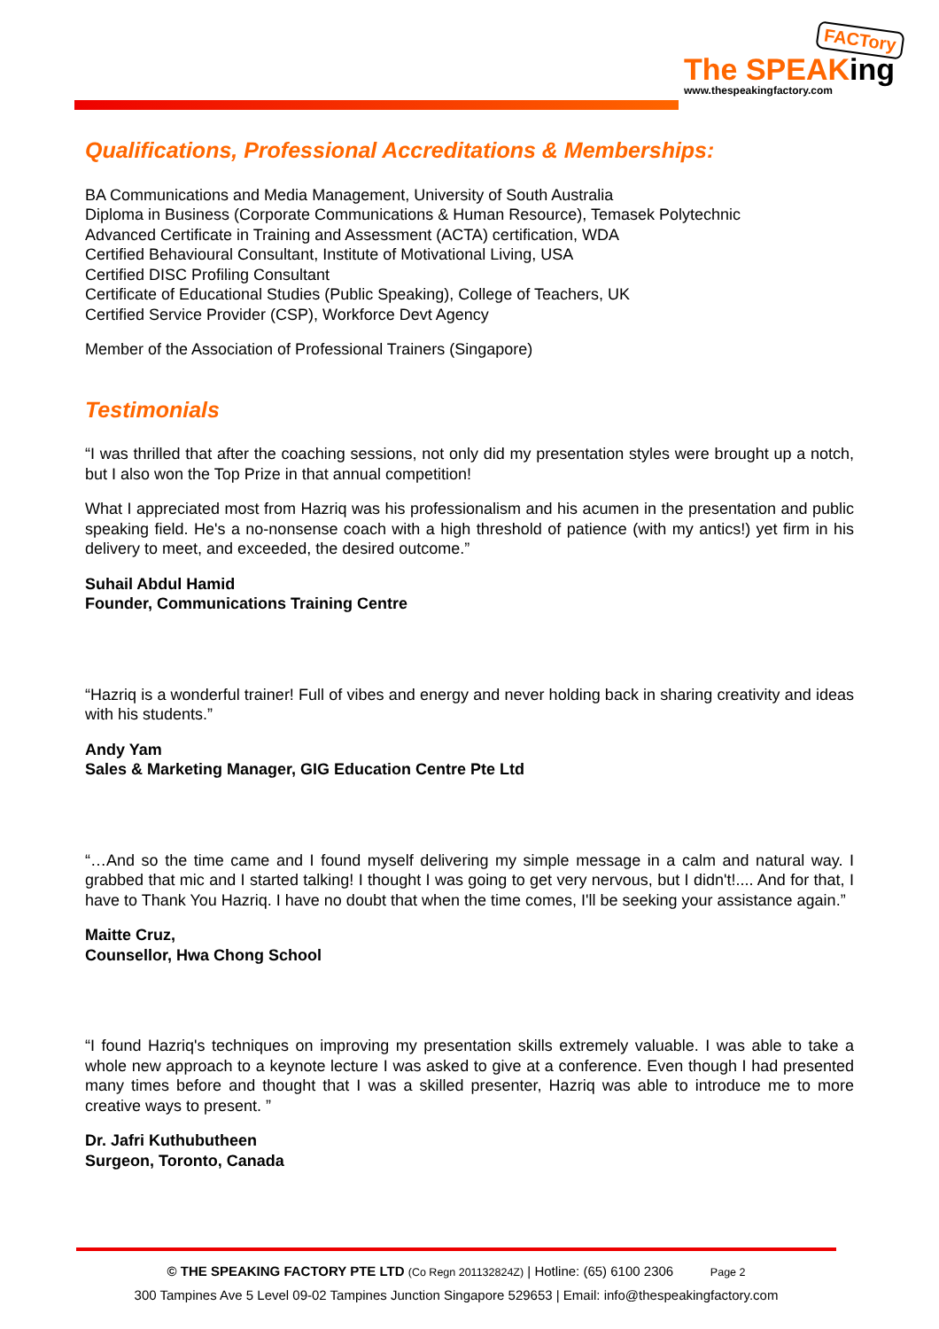FACTory
The SPEAKing
www.thespeakingfactory.com
Qualifications, Professional Accreditations & Memberships:
BA Communications and Media Management, University of South Australia
Diploma in Business (Corporate Communications & Human Resource), Temasek Polytechnic
Advanced Certificate in Training and Assessment (ACTA) certification, WDA
Certified Behavioural Consultant, Institute of Motivational Living, USA
Certified DISC Profiling Consultant
Certificate of Educational Studies (Public Speaking), College of Teachers, UK
Certified Service Provider (CSP), Workforce Devt Agency
Member of the Association of Professional Trainers (Singapore)
Testimonials
“I was thrilled that after the coaching sessions, not only did my presentation styles were brought up a notch, but I also won the Top Prize in that annual competition!
What I appreciated most from Hazriq was his professionalism and his acumen in the presentation and public speaking field. He's a no-nonsense coach with a high threshold of patience (with my antics!) yet firm in his delivery to meet, and exceeded, the desired outcome.”
Suhail Abdul Hamid
Founder, Communications Training Centre
“Hazriq is a wonderful trainer! Full of vibes and energy and never holding back in sharing creativity and ideas with his students.”
Andy Yam
Sales & Marketing Manager, GIG Education Centre Pte Ltd
“…And so the time came and I found myself delivering my simple message in a calm and natural way. I grabbed that mic and I started talking! I thought I was going to get very nervous, but I didn't!.... And for that, I have to Thank You Hazriq. I have no doubt that when the time comes, I'll be seeking your assistance again.”
Maitte Cruz,
Counsellor, Hwa Chong School
“I found Hazriq's techniques on improving my presentation skills extremely valuable. I was able to take a whole new approach to a keynote lecture I was asked to give at a conference. Even though I had presented many times before and thought that I was a skilled presenter, Hazriq was able to introduce me to more creative ways to present. ”
Dr. Jafri Kuthubutheen
Surgeon, Toronto, Canada
© THE SPEAKING FACTORY PTE LTD (Co Regn 201132824Z) | Hotline: (65) 6100 2306 Page 2
300 Tampines Ave 5 Level 09-02 Tampines Junction Singapore 529653 | Email: info@thespeakingfactory.com